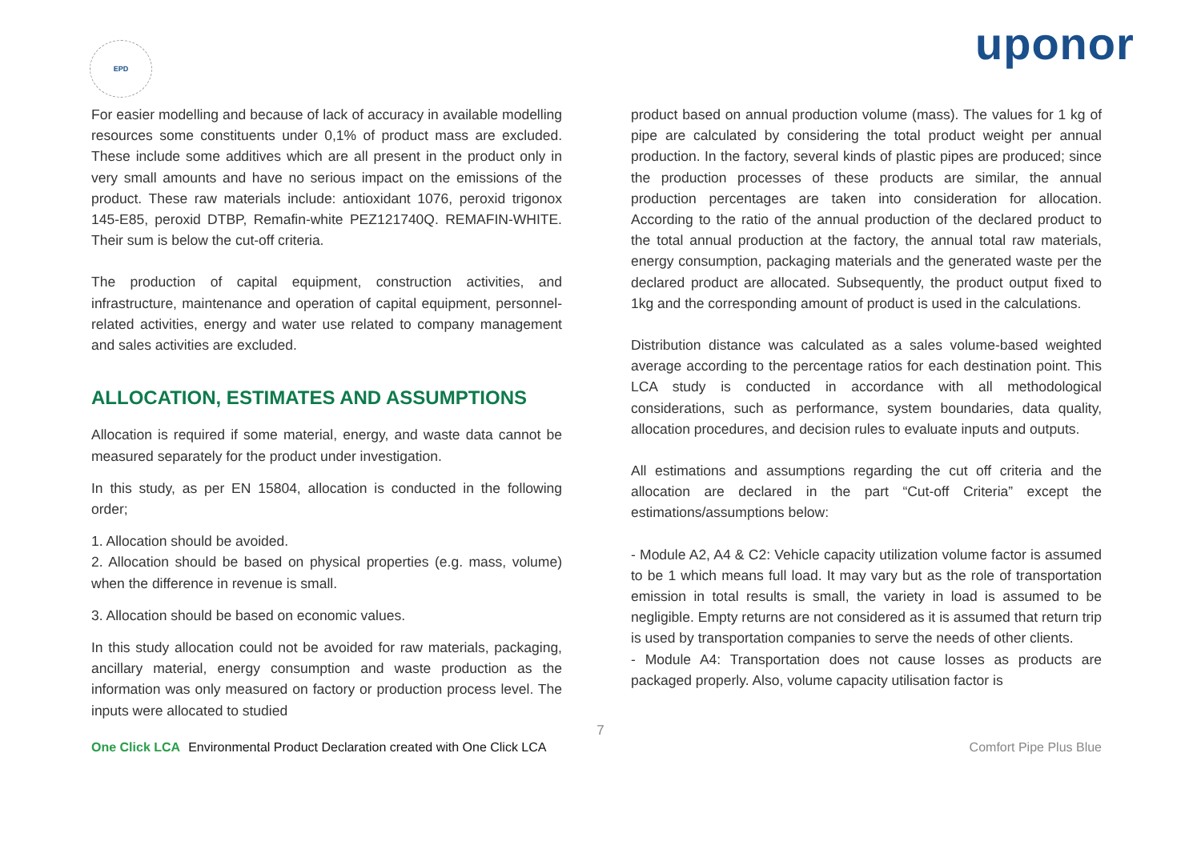EPD uponor
For easier modelling and because of lack of accuracy in available modelling resources some constituents under 0,1% of product mass are excluded. These include some additives which are all present in the product only in very small amounts and have no serious impact on the emissions of the product. These raw materials include: antioxidant 1076, peroxid trigonox 145-E85, peroxid DTBP, Remafin-white PEZ121740Q. REMAFIN-WHITE. Their sum is below the cut-off criteria.
The production of capital equipment, construction activities, and infrastructure, maintenance and operation of capital equipment, personnel-related activities, energy and water use related to company management and sales activities are excluded.
ALLOCATION, ESTIMATES AND ASSUMPTIONS
Allocation is required if some material, energy, and waste data cannot be measured separately for the product under investigation.
In this study, as per EN 15804, allocation is conducted in the following order;
1. Allocation should be avoided.
2. Allocation should be based on physical properties (e.g. mass, volume) when the difference in revenue is small.
3. Allocation should be based on economic values.
In this study allocation could not be avoided for raw materials, packaging, ancillary material, energy consumption and waste production as the information was only measured on factory or production process level. The inputs were allocated to studied
product based on annual production volume (mass). The values for 1 kg of pipe are calculated by considering the total product weight per annual production. In the factory, several kinds of plastic pipes are produced; since the production processes of these products are similar, the annual production percentages are taken into consideration for allocation. According to the ratio of the annual production of the declared product to the total annual production at the factory, the annual total raw materials, energy consumption, packaging materials and the generated waste per the declared product are allocated. Subsequently, the product output fixed to 1kg and the corresponding amount of product is used in the calculations.
Distribution distance was calculated as a sales volume-based weighted average according to the percentage ratios for each destination point. This LCA study is conducted in accordance with all methodological considerations, such as performance, system boundaries, data quality, allocation procedures, and decision rules to evaluate inputs and outputs.
All estimations and assumptions regarding the cut off criteria and the allocation are declared in the part “Cut-off Criteria” except the estimations/assumptions below:
- Module A2, A4 & C2: Vehicle capacity utilization volume factor is assumed to be 1 which means full load. It may vary but as the role of transportation emission in total results is small, the variety in load is assumed to be negligible. Empty returns are not considered as it is assumed that return trip is used by transportation companies to serve the needs of other clients.
- Module A4: Transportation does not cause losses as products are packaged properly. Also, volume capacity utilisation factor is
7
One Click LCA Environmental Product Declaration created with One Click LCA Comfort Pipe Plus Blue